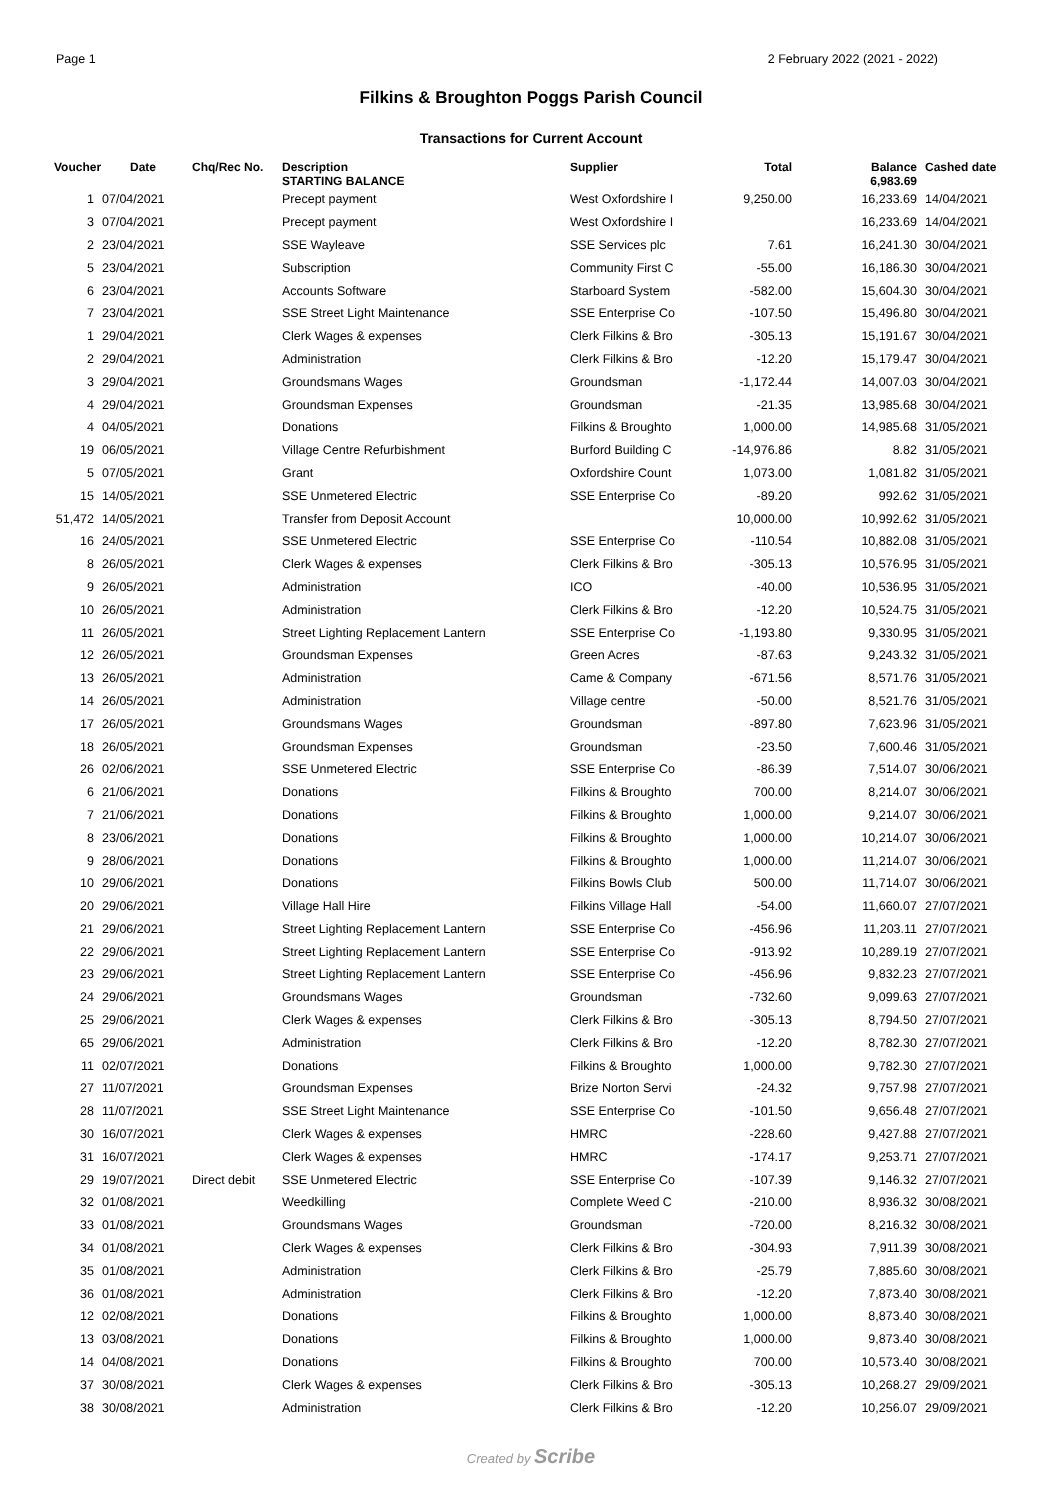Page 1 2 February 2022 (2021 - 2022)
Filkins & Broughton Poggs Parish Council
Transactions for Current Account
| Voucher | Date | Chq/Rec No. | Description STARTING BALANCE | Supplier | Total | Balance 6,983.69 | Cashed date |
| --- | --- | --- | --- | --- | --- | --- | --- |
| 1 | 07/04/2021 | | Precept payment | West Oxfordshire I | 9,250.00 | 16,233.69 | 14/04/2021 |
| 3 | 07/04/2021 | | Precept payment | West Oxfordshire I | | 16,233.69 | 14/04/2021 |
| 2 | 23/04/2021 | | SSE Wayleave | SSE Services plc | 7.61 | 16,241.30 | 30/04/2021 |
| 5 | 23/04/2021 | | Subscription | Community First C | -55.00 | 16,186.30 | 30/04/2021 |
| 6 | 23/04/2021 | | Accounts Software | Starboard System | -582.00 | 15,604.30 | 30/04/2021 |
| 7 | 23/04/2021 | | SSE Street Light Maintenance | SSE Enterprise Co | -107.50 | 15,496.80 | 30/04/2021 |
| 1 | 29/04/2021 | | Clerk Wages & expenses | Clerk Filkins & Bro | -305.13 | 15,191.67 | 30/04/2021 |
| 2 | 29/04/2021 | | Administration | Clerk Filkins & Bro | -12.20 | 15,179.47 | 30/04/2021 |
| 3 | 29/04/2021 | | Groundsmans Wages | Groundsman | -1,172.44 | 14,007.03 | 30/04/2021 |
| 4 | 29/04/2021 | | Groundsman Expenses | Groundsman | -21.35 | 13,985.68 | 30/04/2021 |
| 4 | 04/05/2021 | | Donations | Filkins & Broughto | 1,000.00 | 14,985.68 | 31/05/2021 |
| 19 | 06/05/2021 | | Village Centre Refurbishment | Burford Building C | -14,976.86 | 8.82 | 31/05/2021 |
| 5 | 07/05/2021 | | Grant | Oxfordshire Count | 1,073.00 | 1,081.82 | 31/05/2021 |
| 15 | 14/05/2021 | | SSE Unmetered Electric | SSE Enterprise Co | -89.20 | 992.62 | 31/05/2021 |
| 51,472 | 14/05/2021 | | Transfer from Deposit Account | | 10,000.00 | 10,992.62 | 31/05/2021 |
| 16 | 24/05/2021 | | SSE Unmetered Electric | SSE Enterprise Co | -110.54 | 10,882.08 | 31/05/2021 |
| 8 | 26/05/2021 | | Clerk Wages & expenses | Clerk Filkins & Bro | -305.13 | 10,576.95 | 31/05/2021 |
| 9 | 26/05/2021 | | Administration | ICO | -40.00 | 10,536.95 | 31/05/2021 |
| 10 | 26/05/2021 | | Administration | Clerk Filkins & Bro | -12.20 | 10,524.75 | 31/05/2021 |
| 11 | 26/05/2021 | | Street Lighting Replacement Lantern | SSE Enterprise Co | -1,193.80 | 9,330.95 | 31/05/2021 |
| 12 | 26/05/2021 | | Groundsman Expenses | Green Acres | -87.63 | 9,243.32 | 31/05/2021 |
| 13 | 26/05/2021 | | Administration | Came & Company | -671.56 | 8,571.76 | 31/05/2021 |
| 14 | 26/05/2021 | | Administration | Village centre | -50.00 | 8,521.76 | 31/05/2021 |
| 17 | 26/05/2021 | | Groundsmans Wages | Groundsman | -897.80 | 7,623.96 | 31/05/2021 |
| 18 | 26/05/2021 | | Groundsman Expenses | Groundsman | -23.50 | 7,600.46 | 31/05/2021 |
| 26 | 02/06/2021 | | SSE Unmetered Electric | SSE Enterprise Co | -86.39 | 7,514.07 | 30/06/2021 |
| 6 | 21/06/2021 | | Donations | Filkins & Broughto | 700.00 | 8,214.07 | 30/06/2021 |
| 7 | 21/06/2021 | | Donations | Filkins & Broughto | 1,000.00 | 9,214.07 | 30/06/2021 |
| 8 | 23/06/2021 | | Donations | Filkins & Broughto | 1,000.00 | 10,214.07 | 30/06/2021 |
| 9 | 28/06/2021 | | Donations | Filkins & Broughto | 1,000.00 | 11,214.07 | 30/06/2021 |
| 10 | 29/06/2021 | | Donations | Filkins Bowls Club | 500.00 | 11,714.07 | 30/06/2021 |
| 20 | 29/06/2021 | | Village Hall Hire | Filkins Village Hall | -54.00 | 11,660.07 | 27/07/2021 |
| 21 | 29/06/2021 | | Street Lighting Replacement Lantern | SSE Enterprise Co | -456.96 | 11,203.11 | 27/07/2021 |
| 22 | 29/06/2021 | | Street Lighting Replacement Lantern | SSE Enterprise Co | -913.92 | 10,289.19 | 27/07/2021 |
| 23 | 29/06/2021 | | Street Lighting Replacement Lantern | SSE Enterprise Co | -456.96 | 9,832.23 | 27/07/2021 |
| 24 | 29/06/2021 | | Groundsmans Wages | Groundsman | -732.60 | 9,099.63 | 27/07/2021 |
| 25 | 29/06/2021 | | Clerk Wages & expenses | Clerk Filkins & Bro | -305.13 | 8,794.50 | 27/07/2021 |
| 65 | 29/06/2021 | | Administration | Clerk Filkins & Bro | -12.20 | 8,782.30 | 27/07/2021 |
| 11 | 02/07/2021 | | Donations | Filkins & Broughto | 1,000.00 | 9,782.30 | 27/07/2021 |
| 27 | 11/07/2021 | | Groundsman Expenses | Brize Norton Servi | -24.32 | 9,757.98 | 27/07/2021 |
| 28 | 11/07/2021 | | SSE Street Light Maintenance | SSE Enterprise Co | -101.50 | 9,656.48 | 27/07/2021 |
| 30 | 16/07/2021 | | Clerk Wages & expenses | HMRC | -228.60 | 9,427.88 | 27/07/2021 |
| 31 | 16/07/2021 | | Clerk Wages & expenses | HMRC | -174.17 | 9,253.71 | 27/07/2021 |
| 29 | 19/07/2021 | Direct debit | SSE Unmetered Electric | SSE Enterprise Co | -107.39 | 9,146.32 | 27/07/2021 |
| 32 | 01/08/2021 | | Weedkilling | Complete Weed C | -210.00 | 8,936.32 | 30/08/2021 |
| 33 | 01/08/2021 | | Groundsmans Wages | Groundsman | -720.00 | 8,216.32 | 30/08/2021 |
| 34 | 01/08/2021 | | Clerk Wages & expenses | Clerk Filkins & Bro | -304.93 | 7,911.39 | 30/08/2021 |
| 35 | 01/08/2021 | | Administration | Clerk Filkins & Bro | -25.79 | 7,885.60 | 30/08/2021 |
| 36 | 01/08/2021 | | Administration | Clerk Filkins & Bro | -12.20 | 7,873.40 | 30/08/2021 |
| 12 | 02/08/2021 | | Donations | Filkins & Broughto | 1,000.00 | 8,873.40 | 30/08/2021 |
| 13 | 03/08/2021 | | Donations | Filkins & Broughto | 1,000.00 | 9,873.40 | 30/08/2021 |
| 14 | 04/08/2021 | | Donations | Filkins & Broughto | 700.00 | 10,573.40 | 30/08/2021 |
| 37 | 30/08/2021 | | Clerk Wages & expenses | Clerk Filkins & Bro | -305.13 | 10,268.27 | 29/09/2021 |
| 38 | 30/08/2021 | | Administration | Clerk Filkins & Bro | -12.20 | 10,256.07 | 29/09/2021 |
Created by Scribe